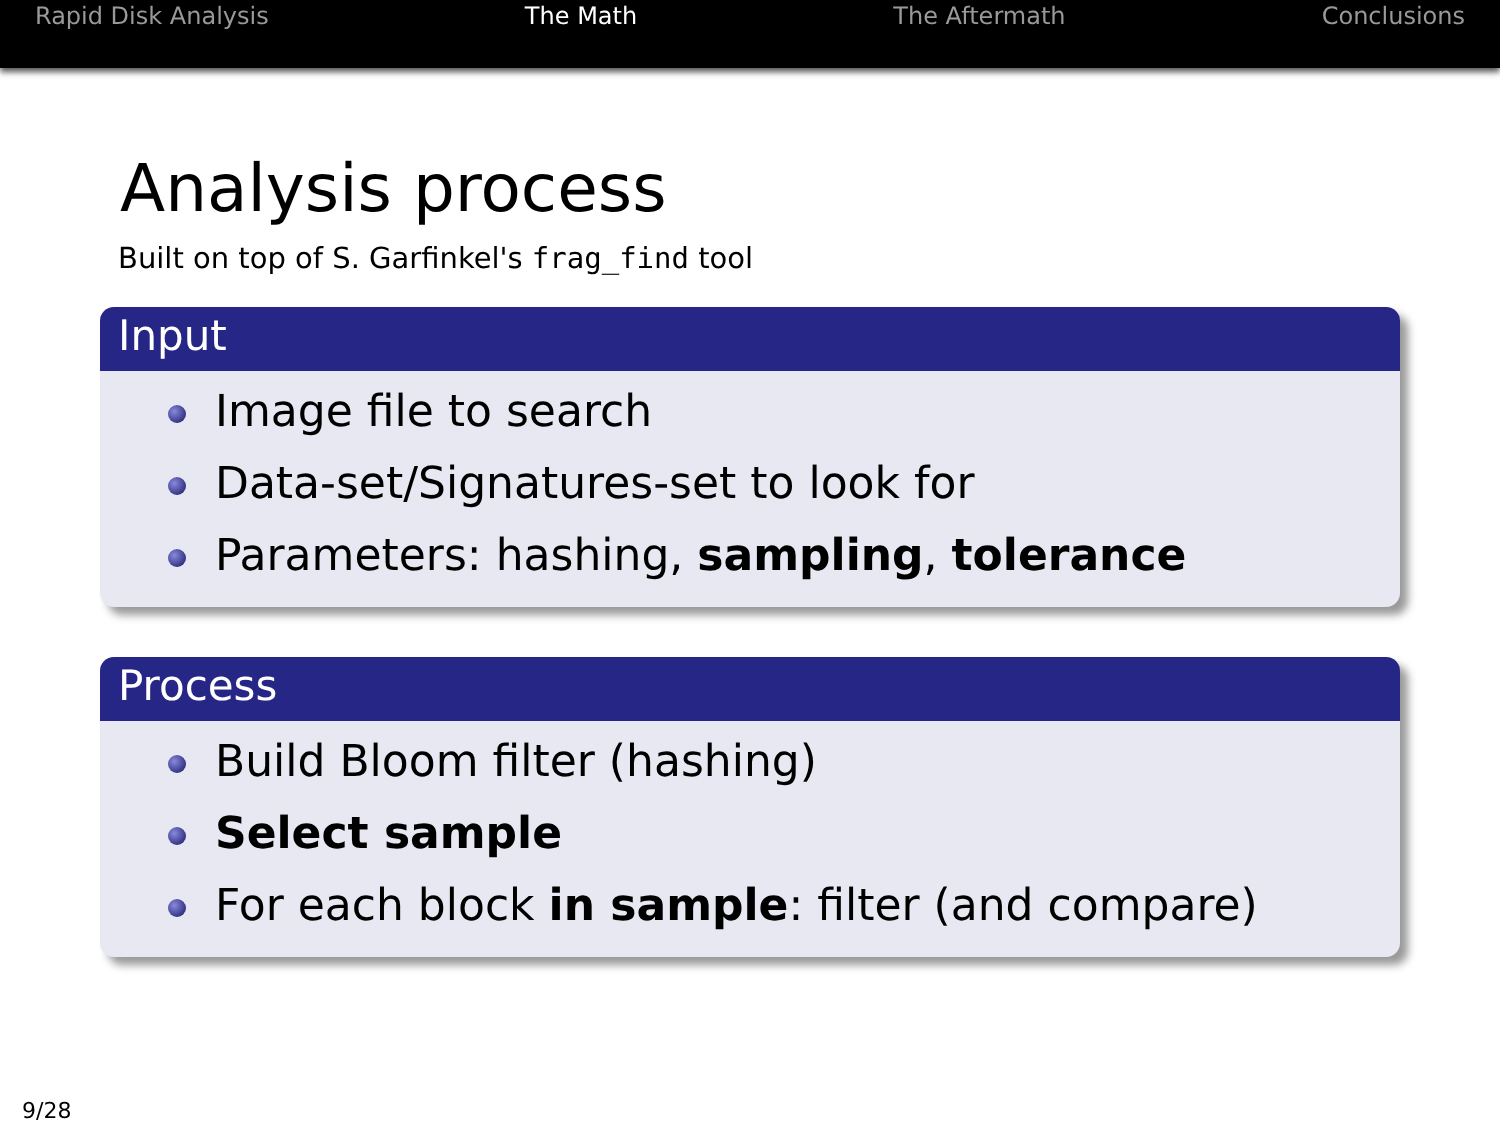Rapid Disk Analysis The Math The Aftermath Conclusions
Analysis process
Built on top of S. Garfinkel's frag_find tool
Input
Image file to search
Data-set/Signatures-set to look for
Parameters: hashing, sampling, tolerance
Process
Build Bloom filter (hashing)
Select sample
For each block in sample: filter (and compare)
9/28